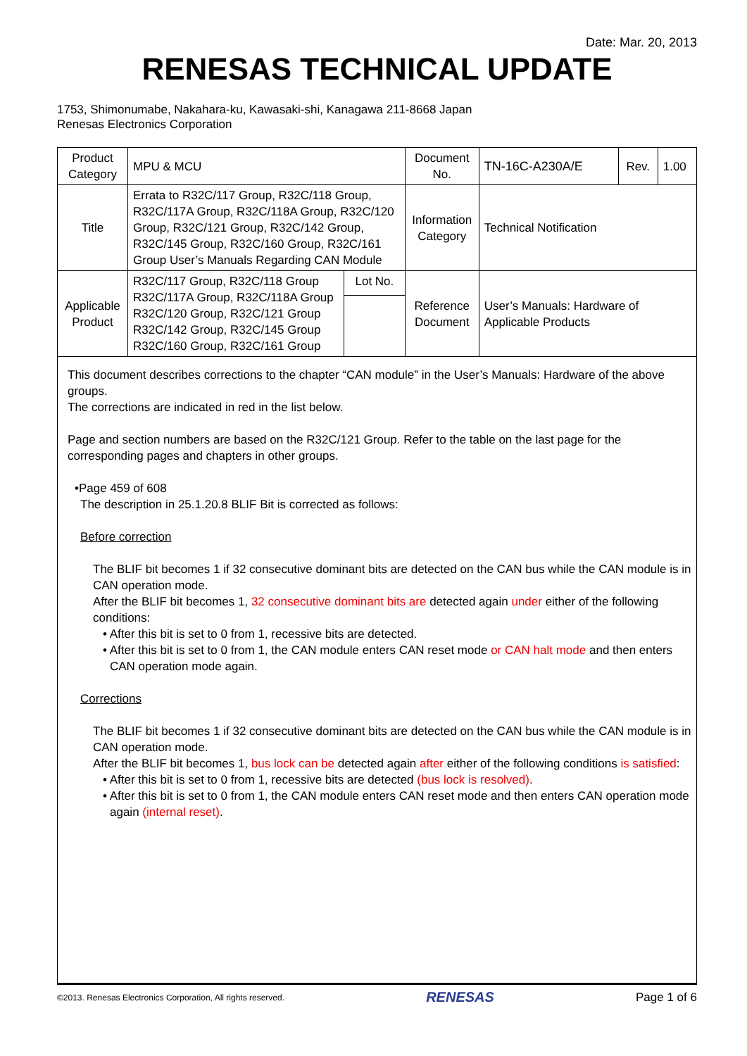Date: Mar. 20, 2013
RENESAS TECHNICAL UPDATE
1753, Shimonumabe, Nakahara-ku, Kawasaki-shi, Kanagawa 211-8668 Japan
Renesas Electronics Corporation
| Product Category | MPU & MCU | | Document No. | TN-16C-A230A/E | Rev. | 1.00 |
| Title | Errata to R32C/117 Group, R32C/118 Group, R32C/117A Group, R32C/118A Group, R32C/120 Group, R32C/121 Group, R32C/142 Group, R32C/145 Group, R32C/160 Group, R32C/161 Group User’s Manuals Regarding CAN Module | | Information Category | Technical Notification | | |
| Applicable Product | R32C/117 Group, R32C/118 Group R32C/117A Group, R32C/118A Group R32C/120 Group, R32C/121 Group R32C/142 Group, R32C/145 Group R32C/160 Group, R32C/161 Group | Lot No. | Reference Document | User’s Manuals: Hardware of Applicable Products | | |
This document describes corrections to the chapter “CAN module” in the User’s Manuals: Hardware of the above groups.
The corrections are indicated in red in the list below.
Page and section numbers are based on the R32C/121 Group. Refer to the table on the last page for the corresponding pages and chapters in other groups.
•Page 459 of 608
The description in 25.1.20.8 BLIF Bit is corrected as follows:
Before correction
The BLIF bit becomes 1 if 32 consecutive dominant bits are detected on the CAN bus while the CAN module is in CAN operation mode.
After the BLIF bit becomes 1, 32 consecutive dominant bits are detected again under either of the following conditions:
• After this bit is set to 0 from 1, recessive bits are detected.
• After this bit is set to 0 from 1, the CAN module enters CAN reset mode or CAN halt mode and then enters CAN operation mode again.
Corrections
The BLIF bit becomes 1 if 32 consecutive dominant bits are detected on the CAN bus while the CAN module is in CAN operation mode.
After the BLIF bit becomes 1, bus lock can be detected again after either of the following conditions is satisfied:
• After this bit is set to 0 from 1, recessive bits are detected (bus lock is resolved).
• After this bit is set to 0 from 1, the CAN module enters CAN reset mode and then enters CAN operation mode again (internal reset).
©2013. Renesas Electronics Corporation, All rights reserved. RENESAS Page 1 of 6